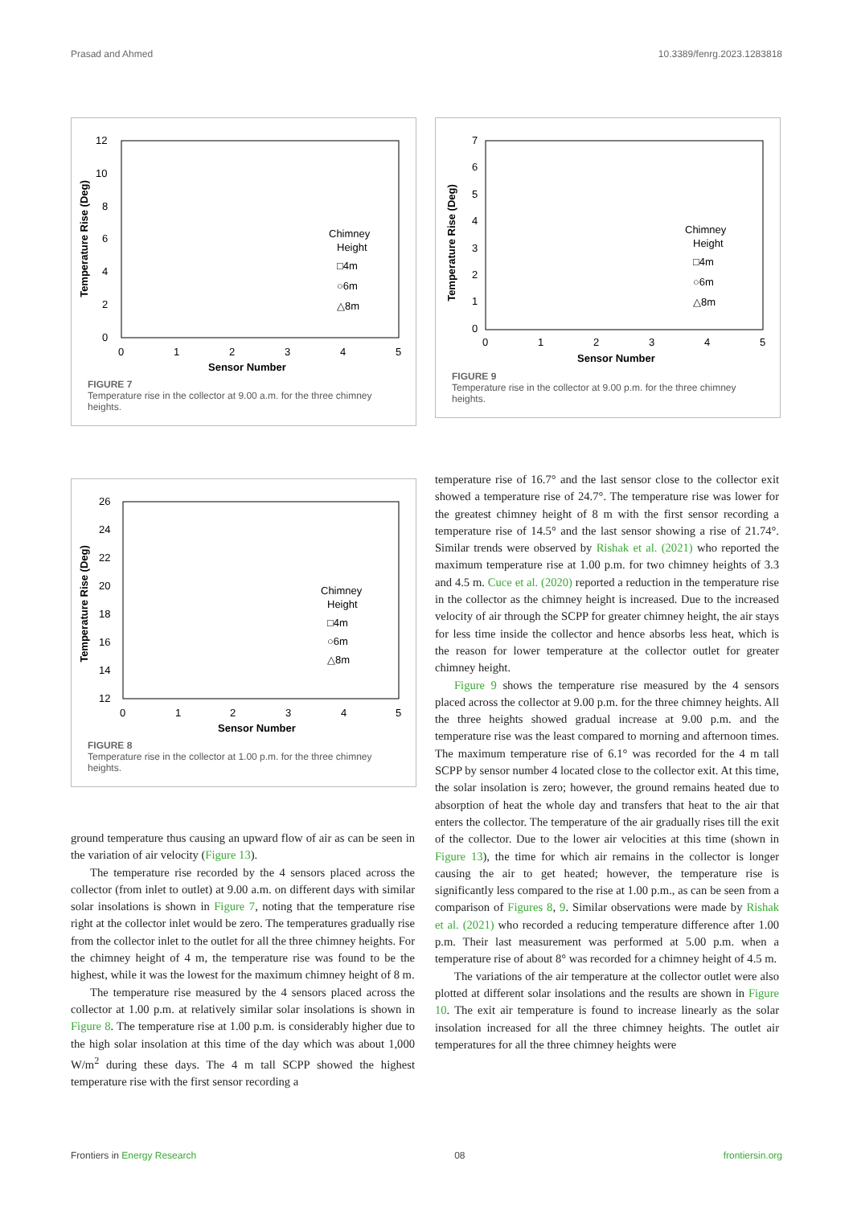Prasad and Ahmed 10.3389/fenrg.2023.1283818
Temperature Rise (Deg)
12
10
8
6
4
2
0
0
1
2
3
4
5
Sensor Number
Chimney
Height
□4m
○6m
△8m
FIGURE 7
Temperature rise in the collector at 9.00 a.m. for the three chimney heights.
Temperature Rise (Deg)
7
6
5
4
3
2
1
0
0
1
2
3
4
5
Sensor Number
Chimney
Height
□4m
○6m
△8m
FIGURE 9
Temperature rise in the collector at 9.00 p.m. for the three chimney heights.
Temperature Rise (Deg)
26
24
22
20
18
16
14
12
0
1
2
3
4
5
Sensor Number
Chimney
Height
□4m
○6m
△8m
FIGURE 8
Temperature rise in the collector at 1.00 p.m. for the three chimney heights.
ground temperature thus causing an upward flow of air as can be seen in the variation of air velocity (Figure 13).
The temperature rise recorded by the 4 sensors placed across the collector (from inlet to outlet) at 9.00 a.m. on different days with similar solar insolations is shown in Figure 7, noting that the temperature rise right at the collector inlet would be zero. The temperatures gradually rise from the collector inlet to the outlet for all the three chimney heights. For the chimney height of 4 m, the temperature rise was found to be the highest, while it was the lowest for the maximum chimney height of 8 m.
The temperature rise measured by the 4 sensors placed across the collector at 1.00 p.m. at relatively similar solar insolations is shown in Figure 8. The temperature rise at 1.00 p.m. is considerably higher due to the high solar insolation at this time of the day which was about 1,000 W/m<sup>2</sup> during these days. The 4 m tall SCPP showed the highest temperature rise with the first sensor recording a
temperature rise of 16.7° and the last sensor close to the collector exit showed a temperature rise of 24.7°. The temperature rise was lower for the greatest chimney height of 8 m with the first sensor recording a temperature rise of 14.5° and the last sensor showing a rise of 21.74°. Similar trends were observed by Rishak et al. (2021) who reported the maximum temperature rise at 1.00 p.m. for two chimney heights of 3.3 and 4.5 m. Cuce et al. (2020) reported a reduction in the temperature rise in the collector as the chimney height is increased. Due to the increased velocity of air through the SCPP for greater chimney height, the air stays for less time inside the collector and hence absorbs less heat, which is the reason for lower temperature at the collector outlet for greater chimney height.
Figure 9 shows the temperature rise measured by the 4 sensors placed across the collector at 9.00 p.m. for the three chimney heights. All the three heights showed gradual increase at 9.00 p.m. and the temperature rise was the least compared to morning and afternoon times. The maximum temperature rise of 6.1° was recorded for the 4 m tall SCPP by sensor number 4 located close to the collector exit. At this time, the solar insolation is zero; however, the ground remains heated due to absorption of heat the whole day and transfers that heat to the air that enters the collector. The temperature of the air gradually rises till the exit of the collector. Due to the lower air velocities at this time (shown in Figure 13), the time for which air remains in the collector is longer causing the air to get heated; however, the temperature rise is significantly less compared to the rise at 1.00 p.m., as can be seen from a comparison of Figures 8, 9. Similar observations were made by Rishak et al. (2021) who recorded a reducing temperature difference after 1.00 p.m. Their last measurement was performed at 5.00 p.m. when a temperature rise of about 8° was recorded for a chimney height of 4.5 m.
The variations of the air temperature at the collector outlet were also plotted at different solar insolations and the results are shown in Figure 10. The exit air temperature is found to increase linearly as the solar insolation increased for all the three chimney heights. The outlet air temperatures for all the three chimney heights were
Frontiers in Energy Research 08 frontiersin.org